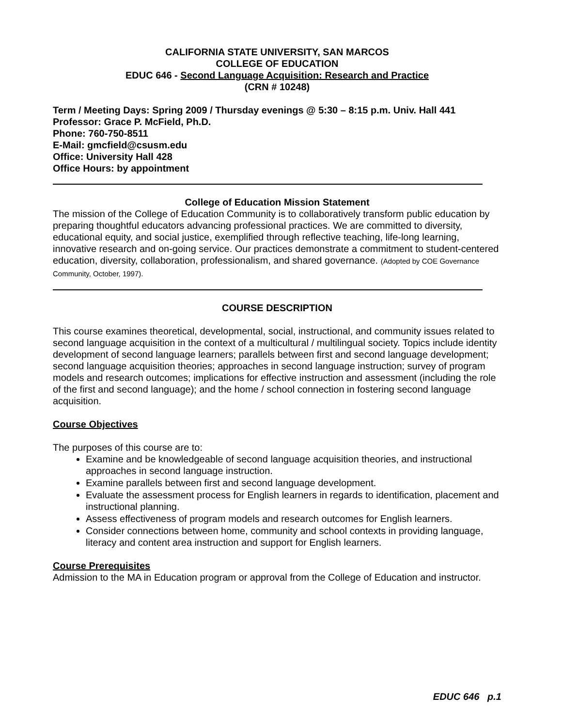CALIFORNIA STATE UNIVERSITY, SAN MARCOS
COLLEGE OF EDUCATION
EDUC 646 - Second Language Acquisition: Research and Practice
(CRN # 10248)
Term / Meeting Days: Spring 2009 / Thursday evenings @ 5:30 – 8:15 p.m. Univ. Hall 441
Professor: Grace P. McField, Ph.D.
Phone: 760-750-8511
E-Mail: gmcfield@csusm.edu
Office: University Hall 428
Office Hours: by appointment
College of Education Mission Statement
The mission of the College of Education Community is to collaboratively transform public education by preparing thoughtful educators advancing professional practices. We are committed to diversity, educational equity, and social justice, exemplified through reflective teaching, life-long learning, innovative research and on-going service. Our practices demonstrate a commitment to student-centered education, diversity, collaboration, professionalism, and shared governance. (Adopted by COE Governance Community, October, 1997).
COURSE DESCRIPTION
This course examines theoretical, developmental, social, instructional, and community issues related to second language acquisition in the context of a multicultural / multilingual society. Topics include identity development of second language learners; parallels between first and second language development; second language acquisition theories; approaches in second language instruction; survey of program models and research outcomes; implications for effective instruction and assessment (including the role of the first and second language); and the home / school connection in fostering second language acquisition.
Course Objectives
The purposes of this course are to:
Examine and be knowledgeable of second language acquisition theories, and instructional approaches in second language instruction.
Examine parallels between first and second language development.
Evaluate the assessment process for English learners in regards to identification, placement and instructional planning.
Assess effectiveness of program models and research outcomes for English learners.
Consider connections between home, community and school contexts in providing language, literacy and content area instruction and support for English learners.
Course Prerequisites
Admission to the MA in Education program or approval from the College of Education and instructor.
EDUC 646 p.1